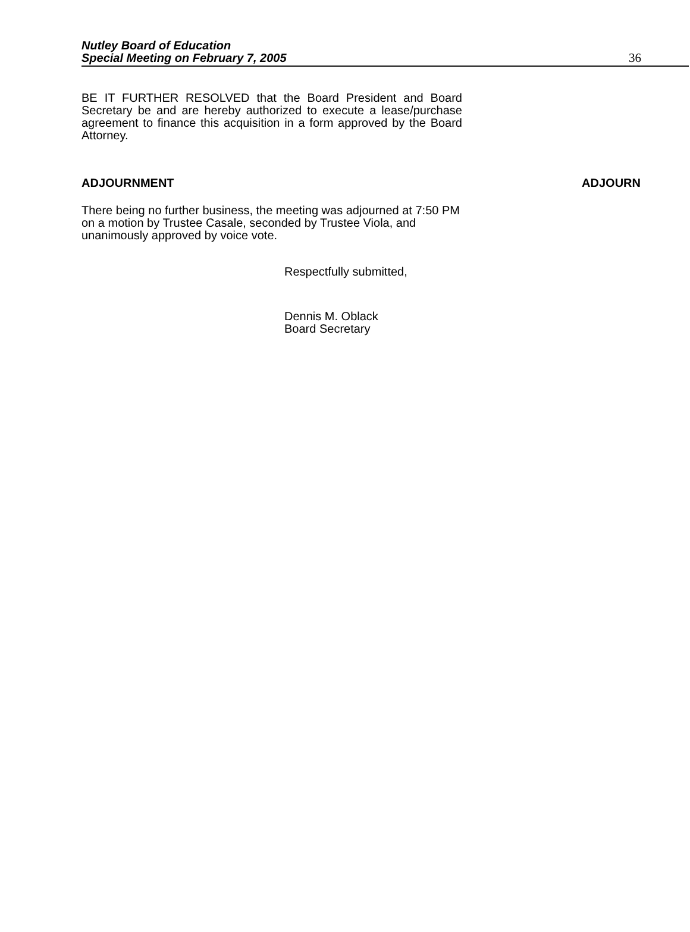Nutley Board of Education
Special Meeting on February 7, 2005 36
BE IT FURTHER RESOLVED that the Board President and Board Secretary be and are hereby authorized to execute a lease/purchase agreement to finance this acquisition in a form approved by the Board Attorney.
ADJOURNMENT ADJOURN
There being no further business, the meeting was adjourned at 7:50 PM on a motion by Trustee Casale, seconded by Trustee Viola, and unanimously approved by voice vote.
Respectfully submitted,
Dennis M. Oblack
Board Secretary